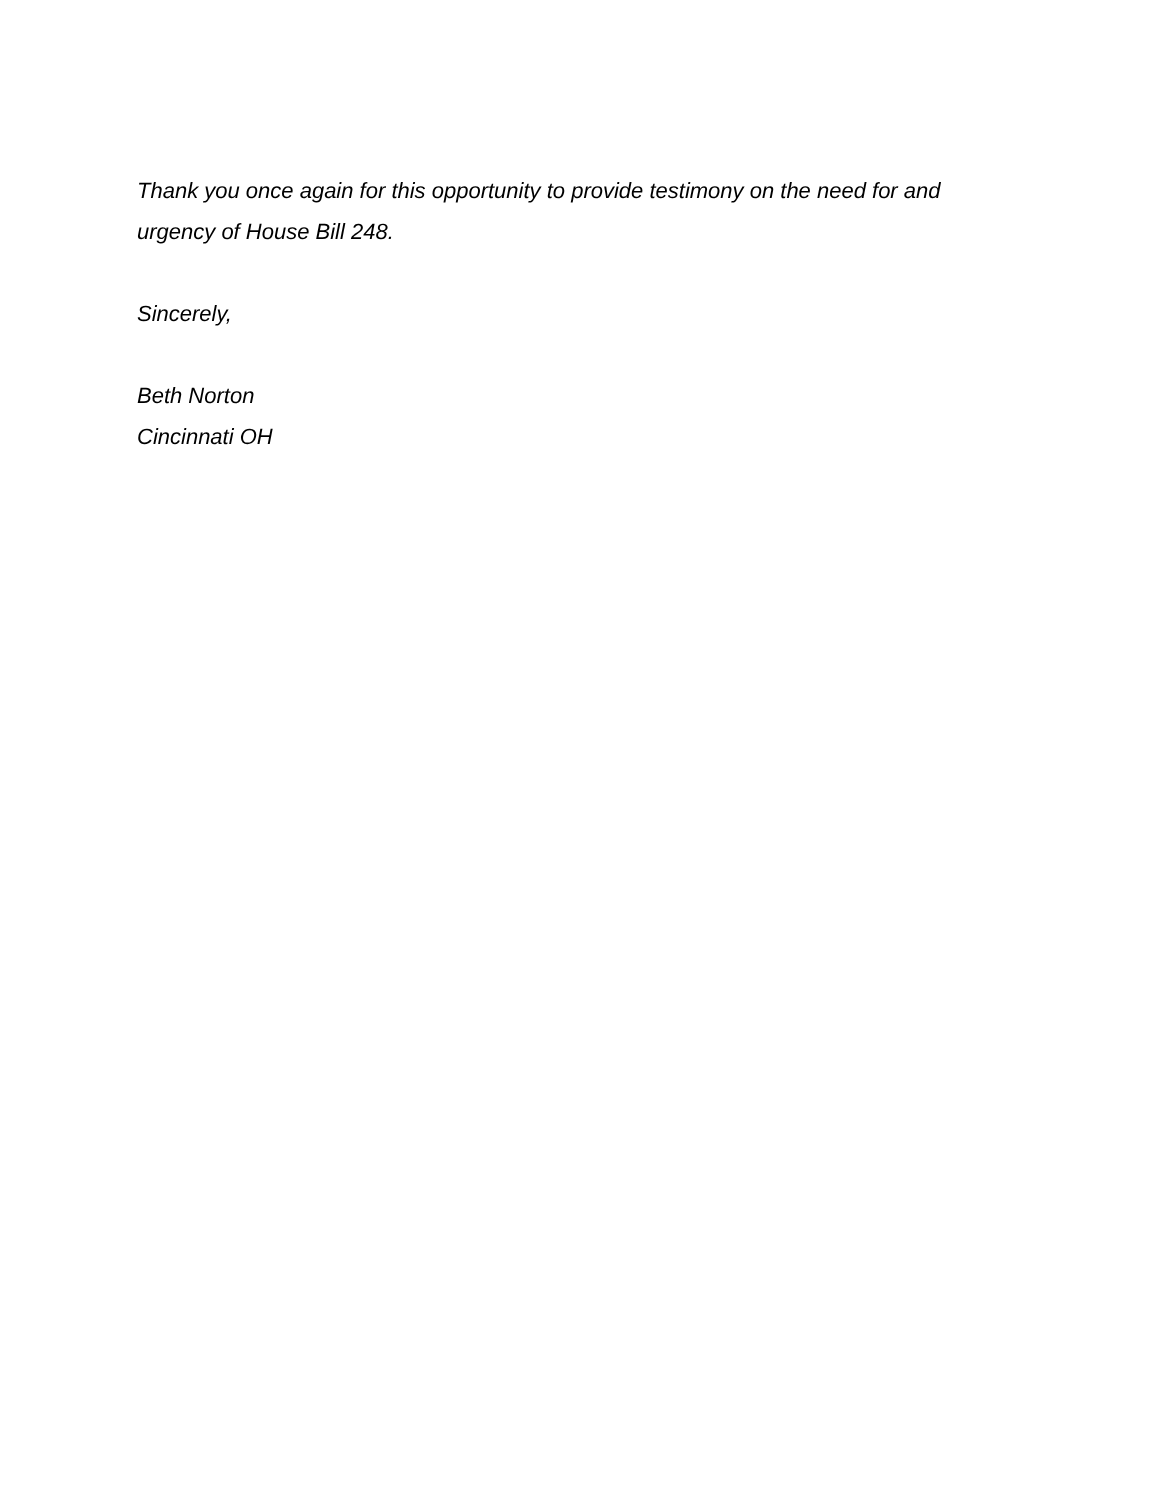Thank you once again for this opportunity to provide testimony on the need for and urgency of House Bill 248.
Sincerely,
Beth Norton
Cincinnati OH